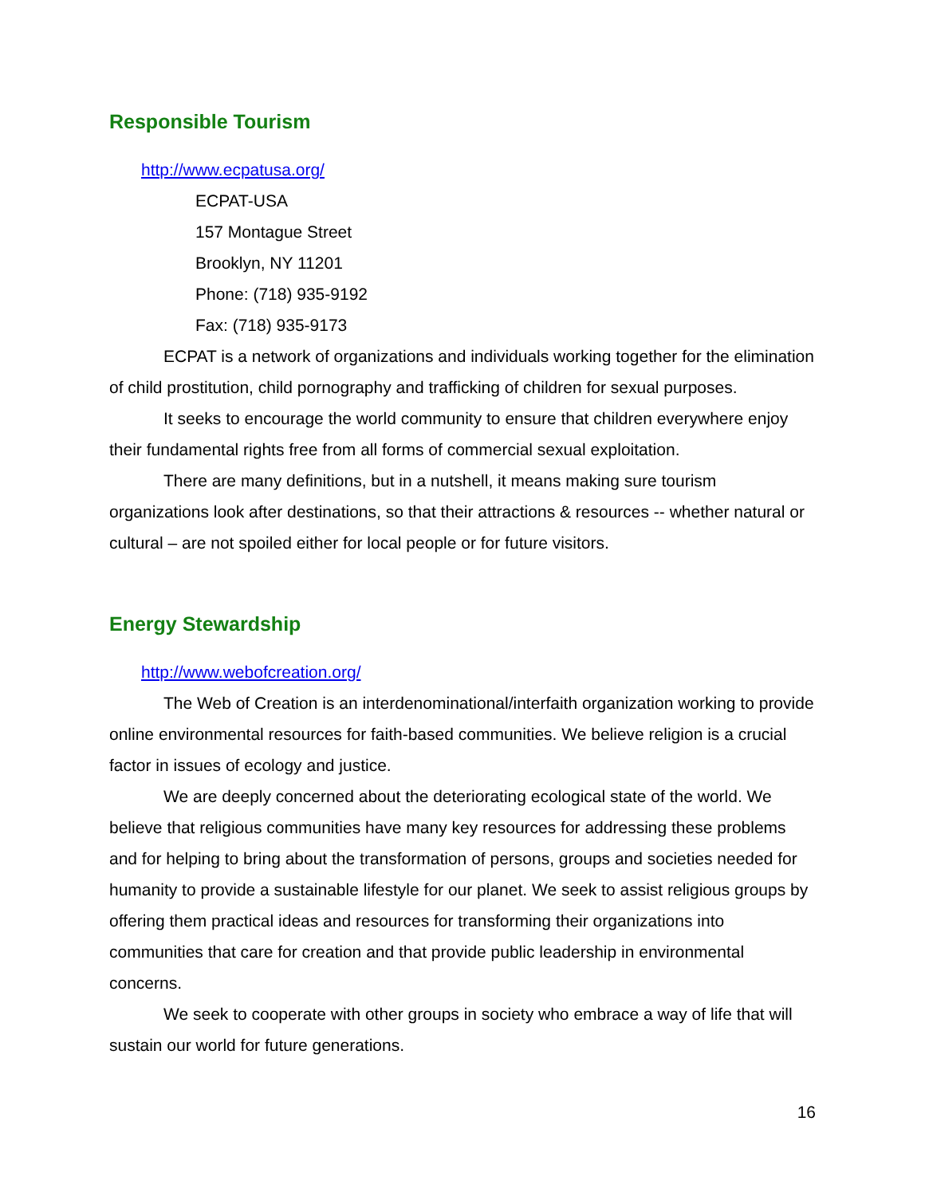Responsible Tourism
http://www.ecpatusa.org/
ECPAT-USA
157 Montague Street
Brooklyn, NY 11201
Phone: (718) 935-9192
Fax: (718) 935-9173
ECPAT is a network of organizations and individuals working together for the elimination of child prostitution, child pornography and trafficking of children for sexual purposes.
It seeks to encourage the world community to ensure that children everywhere enjoy their fundamental rights free from all forms of commercial sexual exploitation.
There are many definitions, but in a nutshell, it means making sure tourism organizations look after destinations, so that their attractions & resources -- whether natural or cultural – are not spoiled either for local people or for future visitors.
Energy Stewardship
http://www.webofcreation.org/
The Web of Creation is an interdenominational/interfaith organization working to provide online environmental resources for faith-based communities. We believe religion is a crucial factor in issues of ecology and justice.
We are deeply concerned about the deteriorating ecological state of the world. We believe that religious communities have many key resources for addressing these problems and for helping to bring about the transformation of persons, groups and societies needed for humanity to provide a sustainable lifestyle for our planet. We seek to assist religious groups by offering them practical ideas and resources for transforming their organizations into communities that care for creation and that provide public leadership in environmental concerns.
We seek to cooperate with other groups in society who embrace a way of life that will sustain our world for future generations.
16